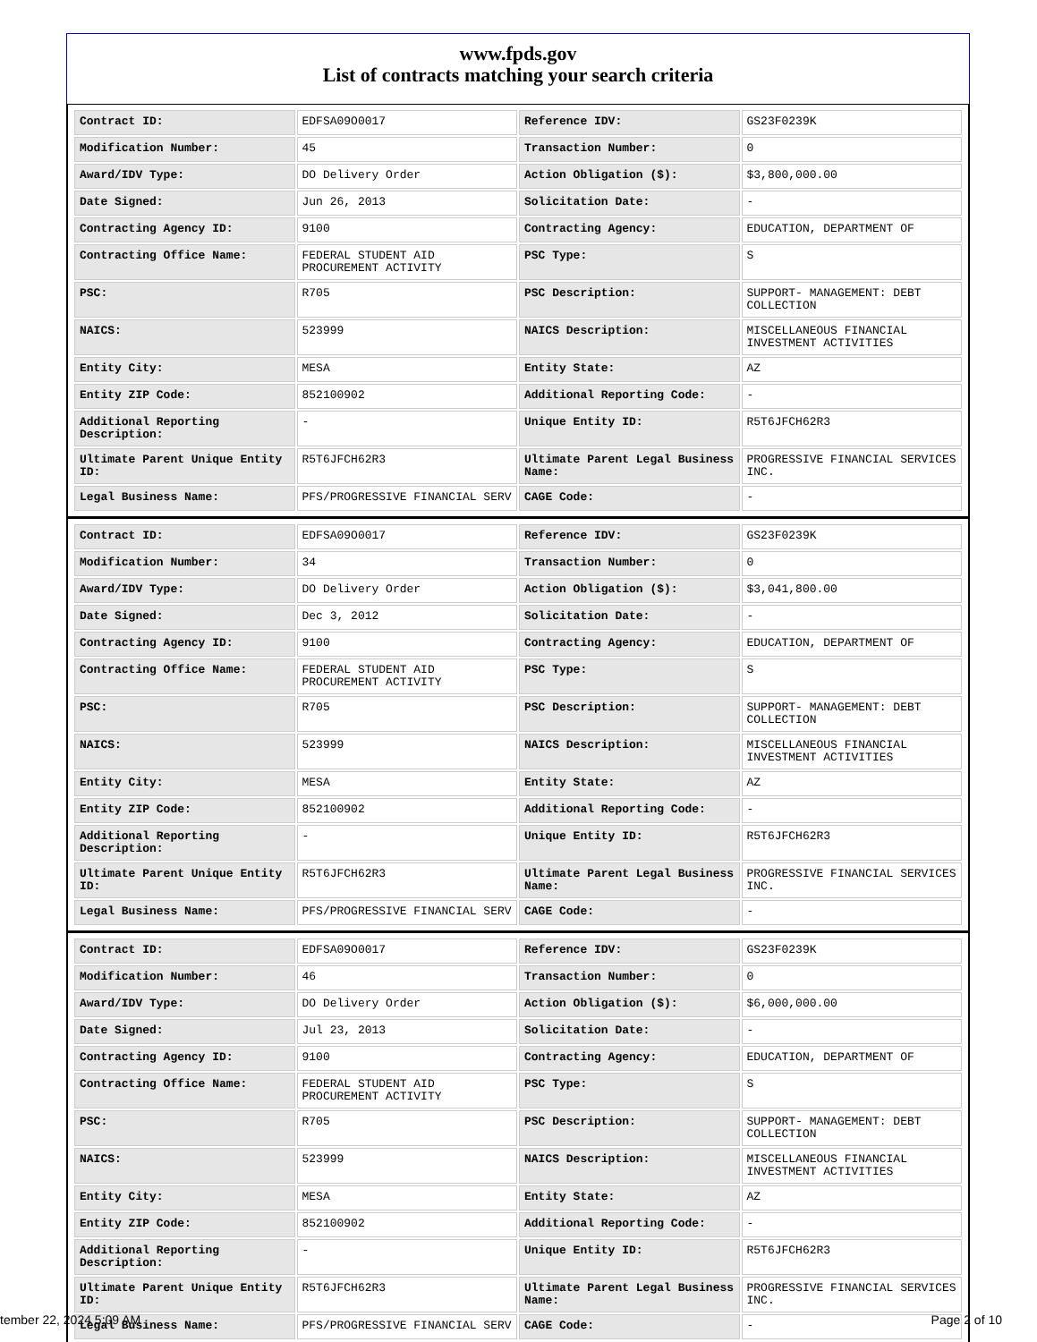www.fpds.gov
List of contracts matching your search criteria
| Contract ID: | EDFSA09O0017 | Reference IDV: | GS23F0239K |
| Modification Number: | 45 | Transaction Number: | 0 |
| Award/IDV Type: | DO Delivery Order | Action Obligation ($): | $3,800,000.00 |
| Date Signed: | Jun 26, 2013 | Solicitation Date: | - |
| Contracting Agency ID: | 9100 | Contracting Agency: | EDUCATION, DEPARTMENT OF |
| Contracting Office Name: | FEDERAL STUDENT AID PROCUREMENT ACTIVITY | PSC Type: | S |
| PSC: | R705 | PSC Description: | SUPPORT- MANAGEMENT: DEBT COLLECTION |
| NAICS: | 523999 | NAICS Description: | MISCELLANEOUS FINANCIAL INVESTMENT ACTIVITIES |
| Entity City: | MESA | Entity State: | AZ |
| Entity ZIP Code: | 852100902 | Additional Reporting Code: | - |
| Additional Reporting Description: | - | Unique Entity ID: | R5T6JFCH62R3 |
| Ultimate Parent Unique Entity ID: | R5T6JFCH62R3 | Ultimate Parent Legal Business Name: | PROGRESSIVE FINANCIAL SERVICES INC. |
| Legal Business Name: | PFS/PROGRESSIVE FINANCIAL SERV | CAGE Code: | - |
| Contract ID: | EDFSA09O0017 | Reference IDV: | GS23F0239K |
| Modification Number: | 34 | Transaction Number: | 0 |
| Award/IDV Type: | DO Delivery Order | Action Obligation ($): | $3,041,800.00 |
| Date Signed: | Dec 3, 2012 | Solicitation Date: | - |
| Contracting Agency ID: | 9100 | Contracting Agency: | EDUCATION, DEPARTMENT OF |
| Contracting Office Name: | FEDERAL STUDENT AID PROCUREMENT ACTIVITY | PSC Type: | S |
| PSC: | R705 | PSC Description: | SUPPORT- MANAGEMENT: DEBT COLLECTION |
| NAICS: | 523999 | NAICS Description: | MISCELLANEOUS FINANCIAL INVESTMENT ACTIVITIES |
| Entity City: | MESA | Entity State: | AZ |
| Entity ZIP Code: | 852100902 | Additional Reporting Code: | - |
| Additional Reporting Description: | - | Unique Entity ID: | R5T6JFCH62R3 |
| Ultimate Parent Unique Entity ID: | R5T6JFCH62R3 | Ultimate Parent Legal Business Name: | PROGRESSIVE FINANCIAL SERVICES INC. |
| Legal Business Name: | PFS/PROGRESSIVE FINANCIAL SERV | CAGE Code: | - |
| Contract ID: | EDFSA09O0017 | Reference IDV: | GS23F0239K |
| Modification Number: | 46 | Transaction Number: | 0 |
| Award/IDV Type: | DO Delivery Order | Action Obligation ($): | $6,000,000.00 |
| Date Signed: | Jul 23, 2013 | Solicitation Date: | - |
| Contracting Agency ID: | 9100 | Contracting Agency: | EDUCATION, DEPARTMENT OF |
| Contracting Office Name: | FEDERAL STUDENT AID PROCUREMENT ACTIVITY | PSC Type: | S |
| PSC: | R705 | PSC Description: | SUPPORT- MANAGEMENT: DEBT COLLECTION |
| NAICS: | 523999 | NAICS Description: | MISCELLANEOUS FINANCIAL INVESTMENT ACTIVITIES |
| Entity City: | MESA | Entity State: | AZ |
| Entity ZIP Code: | 852100902 | Additional Reporting Code: | - |
| Additional Reporting Description: | - | Unique Entity ID: | R5T6JFCH62R3 |
| Ultimate Parent Unique Entity ID: | R5T6JFCH62R3 | Ultimate Parent Legal Business Name: | PROGRESSIVE FINANCIAL SERVICES INC. |
| Legal Business Name: | PFS/PROGRESSIVE FINANCIAL SERV | CAGE Code: | - |
tember 22, 2024 5:09 AM Page 2 of 10